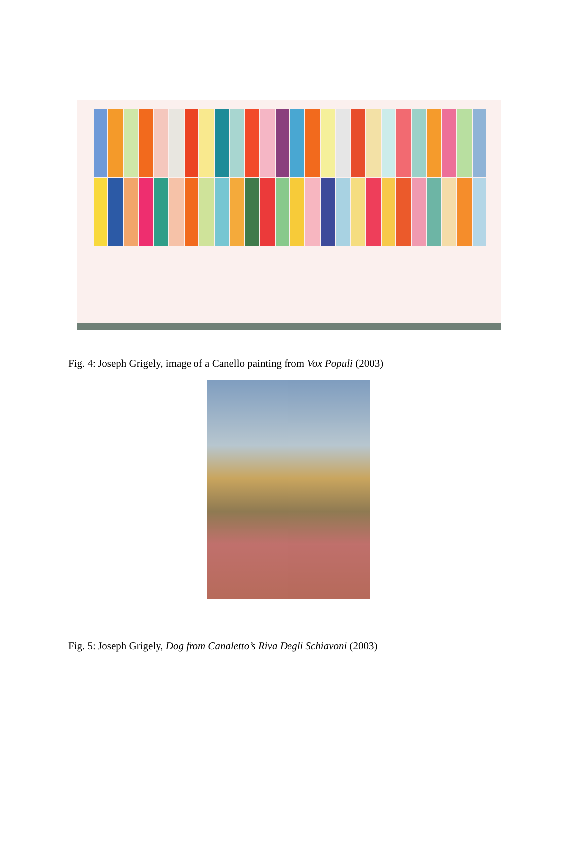Fig. 4: Joseph Grigely, image of a Canello painting from Vox Populi (2003)
Fig. 5: Joseph Grigely, Dog from Canaletto’s Riva Degli Schiavoni (2003)